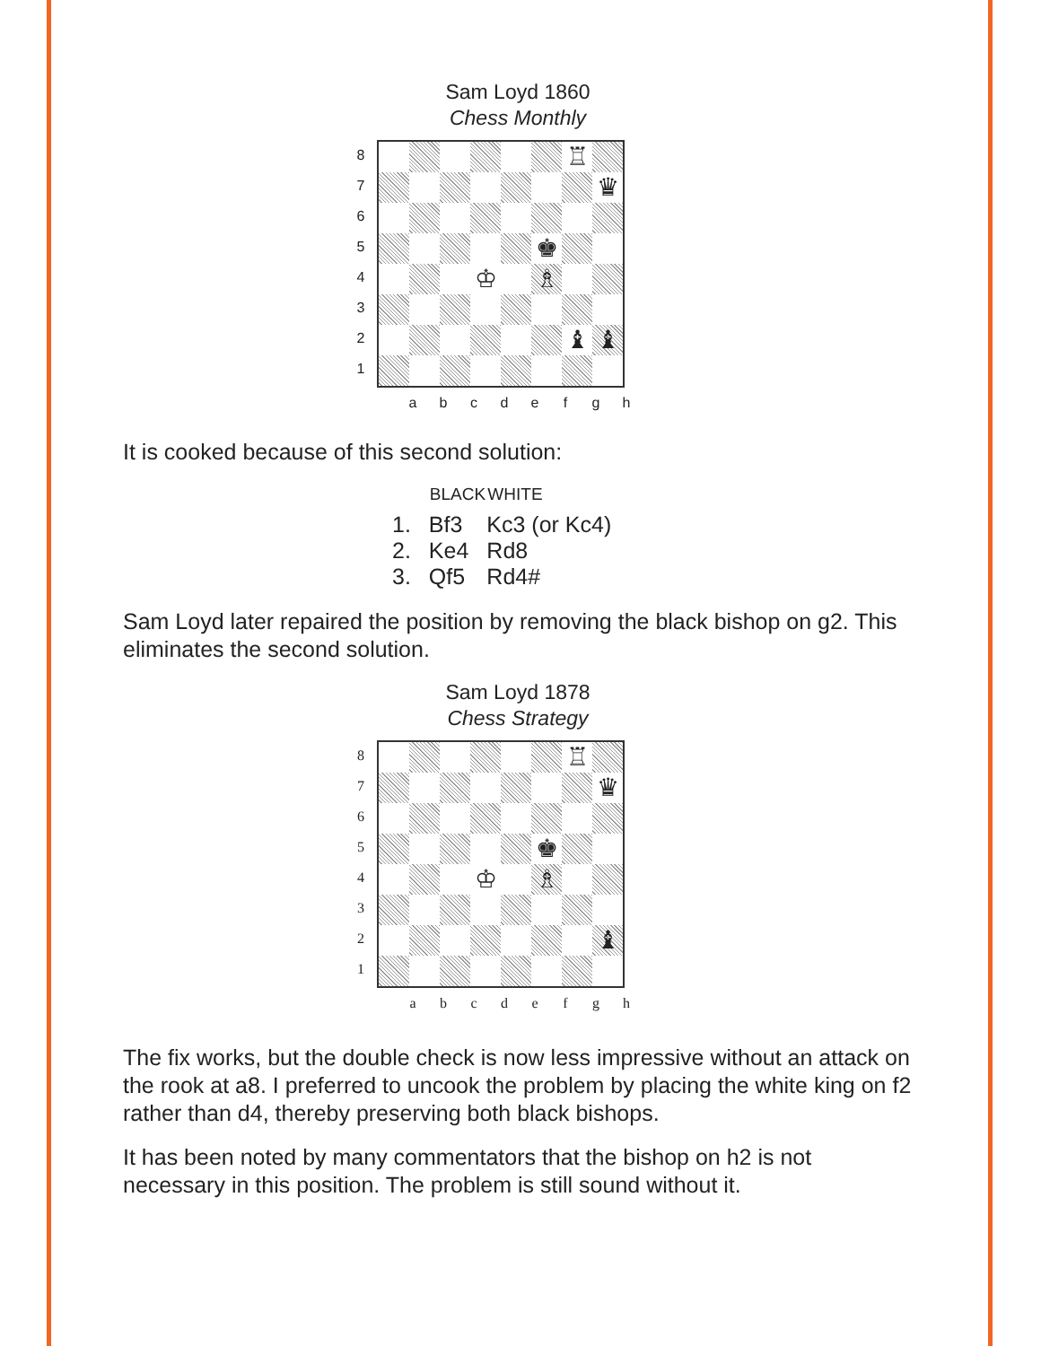Sam Loyd 1860
Chess Monthly
8
7
6
5
4
3
2
1
| | | | | | | ♖ | |
| | | | | | | | ♛ |
| | | | | | ♚ | | |
| | | | ♔ | | ♗ | | |
| | | | | | | ♝ | ♝ |
a b c d e f g h
It is cooked because of this second solution:
| | BLACK | WHITE |
| --- | --- | --- |
| 1. | Bf3 | Kc3 (or Kc4) |
| 2. | Ke4 | Rd8 |
| 3. | Qf5 | Rd4# |
Sam Loyd later repaired the position by removing the black bishop on g2. This eliminates the second solution.
Sam Loyd 1878
Chess Strategy
8
7
6
5
4
3
2
1
| | | | | | | ♖ | |
| | | | | | | | ♛ |
| | | | | | ♚ | | |
| | | | ♔ | | ♗ | | |
| | | | | | | | ♝ |
a b c d e f g h
The fix works, but the double check is now less impressive without an attack on the rook at a8. I preferred to uncook the problem by placing the white king on f2 rather than d4, thereby preserving both black bishops.
It has been noted by many commentators that the bishop on h2 is not necessary in this position. The problem is still sound without it.